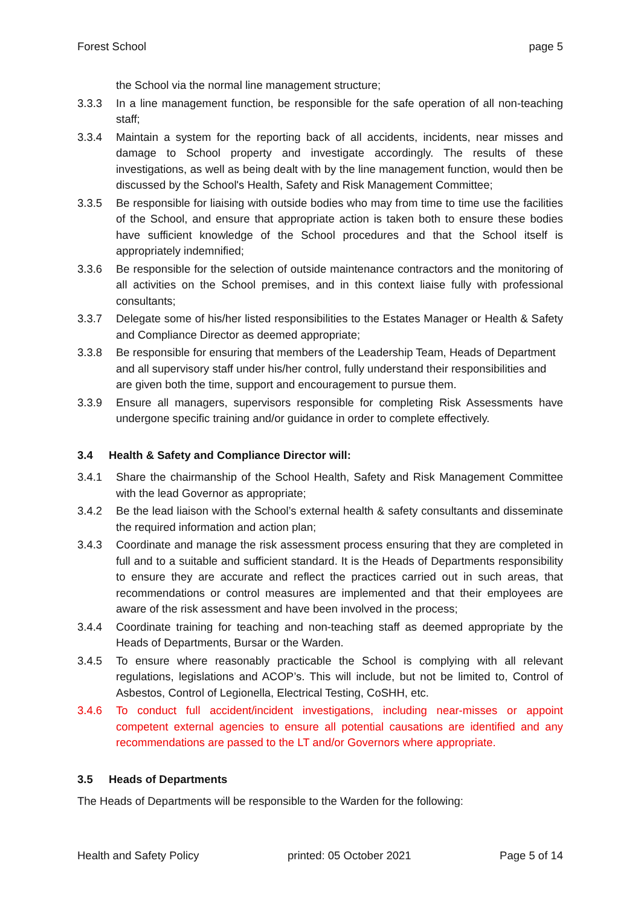Forest School page 5
the School via the normal line management structure;
3.3.3 In a line management function, be responsible for the safe operation of all non-teaching staff;
3.3.4 Maintain a system for the reporting back of all accidents, incidents, near misses and damage to School property and investigate accordingly. The results of these investigations, as well as being dealt with by the line management function, would then be discussed by the School's Health, Safety and Risk Management Committee;
3.3.5 Be responsible for liaising with outside bodies who may from time to time use the facilities of the School, and ensure that appropriate action is taken both to ensure these bodies have sufficient knowledge of the School procedures and that the School itself is appropriately indemnified;
3.3.6 Be responsible for the selection of outside maintenance contractors and the monitoring of all activities on the School premises, and in this context liaise fully with professional consultants;
3.3.7 Delegate some of his/her listed responsibilities to the Estates Manager or Health & Safety and Compliance Director as deemed appropriate;
3.3.8 Be responsible for ensuring that members of the Leadership Team, Heads of Department and all supervisory staff under his/her control, fully understand their responsibilities and are given both the time, support and encouragement to pursue them.
3.3.9 Ensure all managers, supervisors responsible for completing Risk Assessments have undergone specific training and/or guidance in order to complete effectively.
3.4 Health & Safety and Compliance Director will:
3.4.1 Share the chairmanship of the School Health, Safety and Risk Management Committee with the lead Governor as appropriate;
3.4.2 Be the lead liaison with the School’s external health & safety consultants and disseminate the required information and action plan;
3.4.3 Coordinate and manage the risk assessment process ensuring that they are completed in full and to a suitable and sufficient standard. It is the Heads of Departments responsibility to ensure they are accurate and reflect the practices carried out in such areas, that recommendations or control measures are implemented and that their employees are aware of the risk assessment and have been involved in the process;
3.4.4 Coordinate training for teaching and non-teaching staff as deemed appropriate by the Heads of Departments, Bursar or the Warden.
3.4.5 To ensure where reasonably practicable the School is complying with all relevant regulations, legislations and ACOP’s. This will include, but not be limited to, Control of Asbestos, Control of Legionella, Electrical Testing, CoSHH, etc.
3.4.6 To conduct full accident/incident investigations, including near-misses or appoint competent external agencies to ensure all potential causations are identified and any recommendations are passed to the LT and/or Governors where appropriate.
3.5 Heads of Departments
The Heads of Departments will be responsible to the Warden for the following:
Health and Safety Policy printed: 05 October 2021 Page 5 of 14